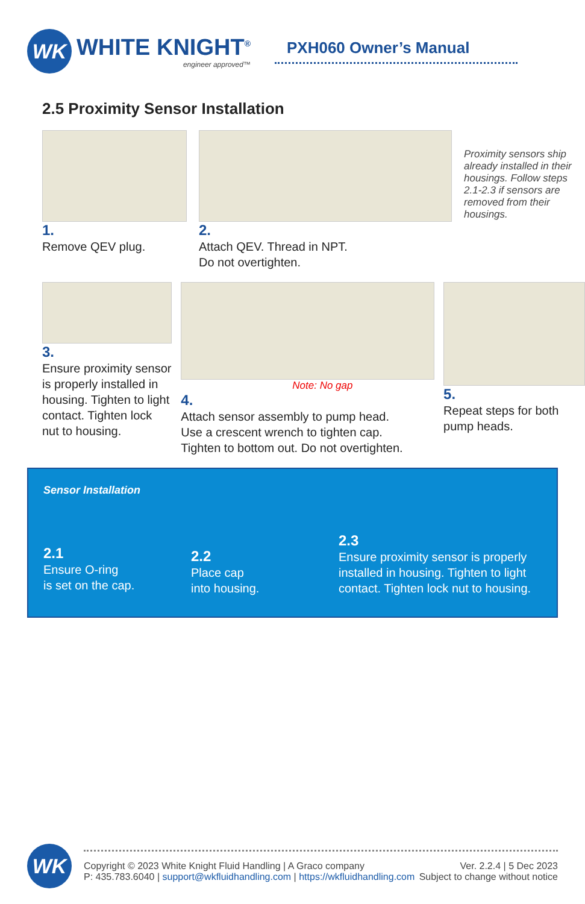WK
WHITE KNIGHT<sup>®</sup>
engineer approved™
PXH060 Owner’s Manual
2.5 Proximity Sensor Installation
1.
Remove QEV plug.
2.
Attach QEV. Thread in NPT.
Do not overtighten.
Proximity sensors ship already installed in their housings. Follow steps 2.1-2.3 if sensors are removed from their housings.
3.
Ensure proximity sensor is properly installed in housing. Tighten to light contact. Tighten lock nut to housing.
Note: No gap
4.
Attach sensor assembly to pump head.
Use a crescent wrench to tighten cap.
Tighten to bottom out. Do not overtighten.
5.
Repeat steps for both pump heads.
Sensor Installation
2.1
Ensure O-ring
is set on the cap.
2.2
Place cap
into housing.
2.3
Ensure proximity sensor is properly
installed in housing. Tighten to light
contact. Tighten lock nut to housing.
WK
Copyright © 2023 White Knight Fluid Handling | A Graco company
P: 435.783.6040 | support@wkfluidhandling.com | https://wkfluidhandling.com
Ver. 2.2.4 | 5 Dec 2023
Subject to change without notice